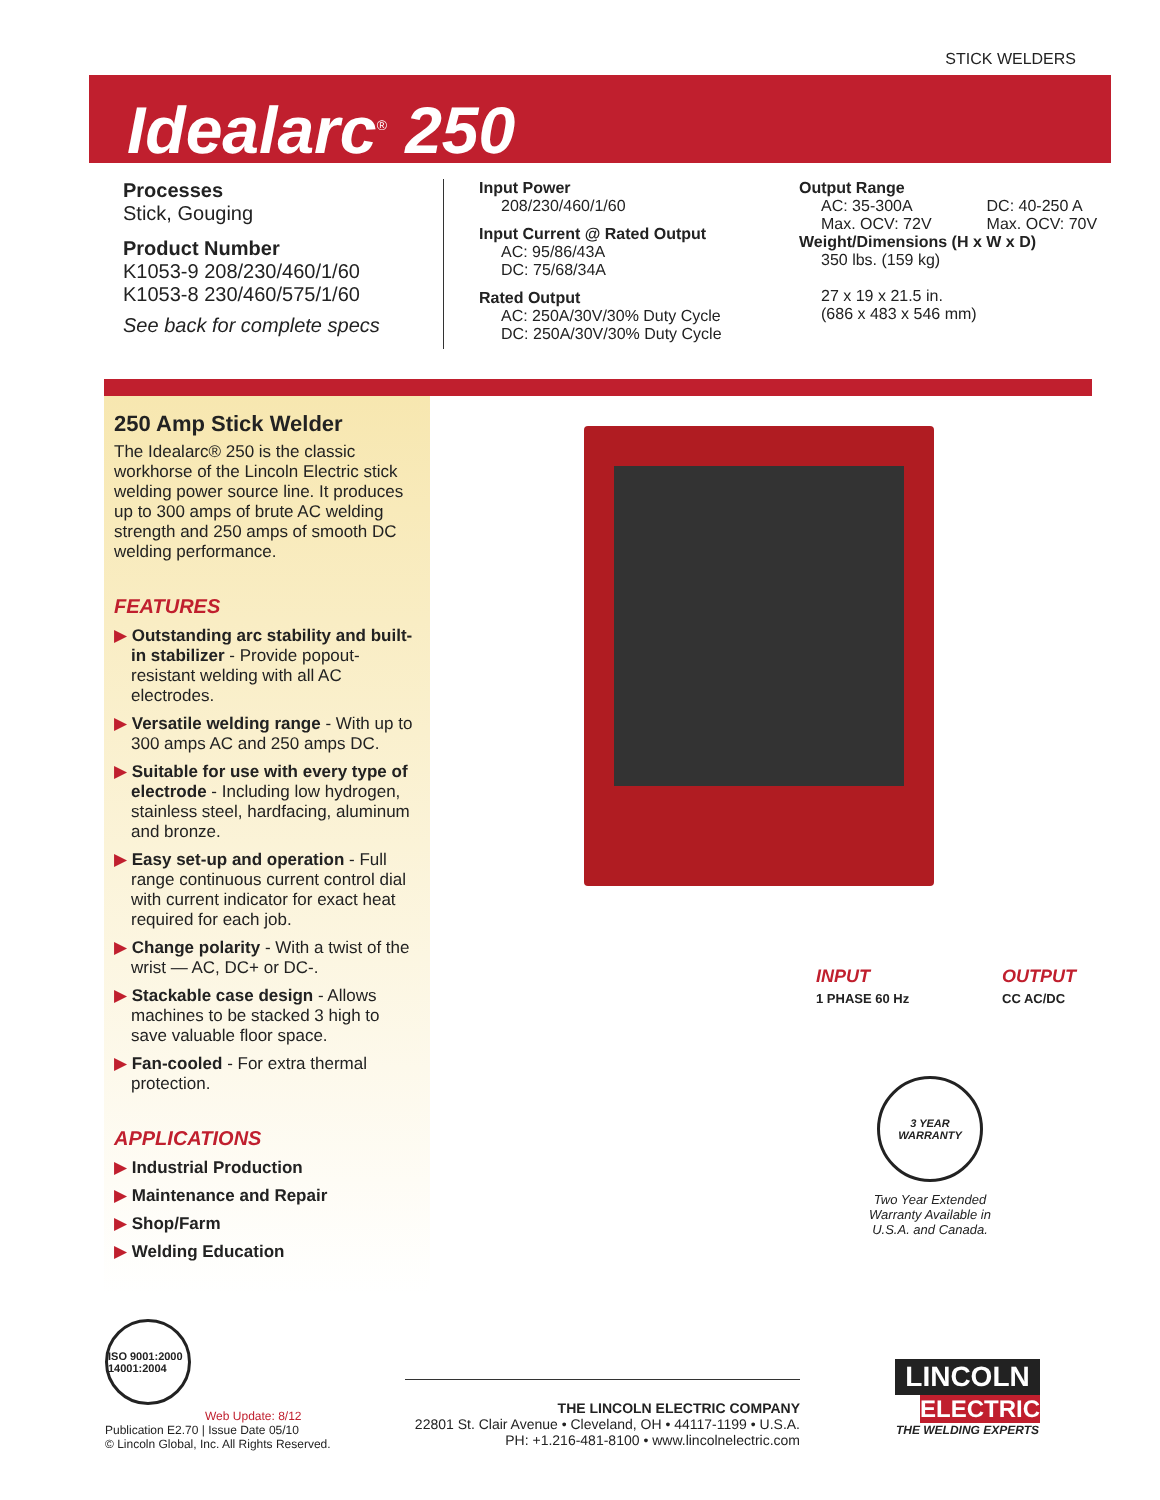STICK WELDERS
Idealarc<sup>®</sup> 250
Processes
Stick, Gouging
Product Number
K1053-9 208/230/460/1/60
K1053-8 230/460/575/1/60
See back for complete specs
Input Power
208/230/460/1/60
Input Current @ Rated Output
AC: 95/86/43A
DC: 75/68/34A
Rated Output
AC: 250A/30V/30% Duty Cycle
DC: 250A/30V/30% Duty Cycle
Output Range
AC: 35-300A
Max. OCV: 72V DC: 40-250 A
Max. OCV: 70V
Weight/Dimensions (H x W x D)
350 lbs. (159 kg)
27 x 19 x 21.5 in.
(686 x 483 x 546 mm)
250 Amp Stick Welder
The Idealarc® 250 is the classic workhorse of the Lincoln Electric stick welding power source line. It produces up to 300 amps of brute AC welding strength and 250 amps of smooth DC welding performance.
FEATURES
▶ Outstanding arc stability and built-in stabilizer - Provide popout-resistant welding with all AC electrodes.
▶ Versatile welding range - With up to 300 amps AC and 250 amps DC.
▶ Suitable for use with every type of electrode - Including low hydrogen, stainless steel, hardfacing, aluminum and bronze.
▶ Easy set-up and operation - Full range continuous current control dial with current indicator for exact heat required for each job.
▶ Change polarity - With a twist of the wrist — AC, DC+ or DC-.
▶ Stackable case design - Allows machines to be stacked 3 high to save valuable floor space.
▶ Fan-cooled - For extra thermal protection.
APPLICATIONS
▶ Industrial Production
▶ Maintenance and Repair
▶ Shop/Farm
▶ Welding Education
INPUT
1 PHASE 60 Hz OUTPUT
CC AC/DC
3 YEAR WARRANTY
Two Year Extended Warranty Available in U.S.A. and Canada.
ISO 9001:2000 14001:2004
Web Update: 8/12
Publication E2.70 | Issue Date 05/10
© Lincoln Global, Inc. All Rights Reserved.
THE LINCOLN ELECTRIC COMPANY
22801 St. Clair Avenue • Cleveland, OH • 44117-1199 • U.S.A.
PH: +1.216-481-8100 • www.lincolnelectric.com
LINCOLN
ELECTRIC
THE WELDING EXPERTS